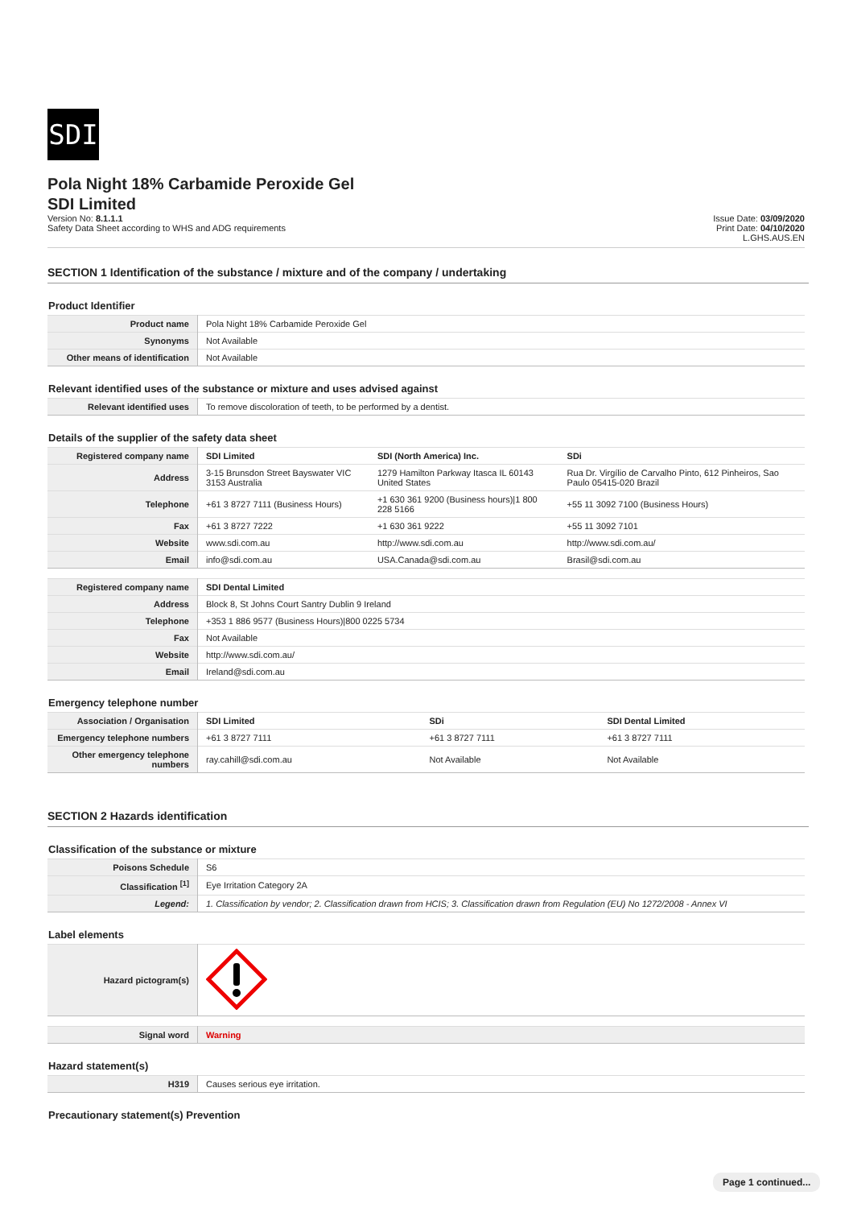SDI
Pola Night 18% Carbamide Peroxide Gel
SDI Limited
Version No: 8.1.1.1
Safety Data Sheet according to WHS and ADG requirements
Issue Date: 03/09/2020
Print Date: 04/10/2020
L.GHS.AUS.EN
SECTION 1 Identification of the substance / mixture and of the company / undertaking
Product Identifier
| Product name | Pola Night 18% Carbamide Peroxide Gel |
| Synonyms | Not Available |
| Other means of identification | Not Available |
Relevant identified uses of the substance or mixture and uses advised against
| Relevant identified uses | To remove discoloration of teeth, to be performed by a dentist. |
Details of the supplier of the safety data sheet
| Registered company name | SDI Limited | SDI (North America) Inc. | SDi |
| Address | 3-15 Brunsdon Street Bayswater VIC 3153 Australia | 1279 Hamilton Parkway Itasca IL 60143 United States | Rua Dr. Virgílio de Carvalho Pinto, 612 Pinheiros, Sao Paulo 05415-020 Brazil |
| Telephone | +61 3 8727 7111 (Business Hours) | +1 630 361 9200 (Business hours)/1 800 228 5166 | +55 11 3092 7100 (Business Hours) |
| Fax | +61 3 8727 7222 | +1 630 361 9222 | +55 11 3092 7101 |
| Website | www.sdi.com.au | http://www.sdi.com.au | http://www.sdi.com.au/ |
| Email | info@sdi.com.au | USA.Canada@sdi.com.au | Brasil@sdi.com.au |
| Registered company name | SDI Dental Limited |
| Address | Block 8, St Johns Court Santry Dublin 9 Ireland |
| Telephone | +353 1 886 9577 (Business Hours)/800 0225 5734 |
| Fax | Not Available |
| Website | http://www.sdi.com.au/ |
| Email | Ireland@sdi.com.au |
Emergency telephone number
| Association / Organisation | SDI Limited | SDi | SDI Dental Limited |
| Emergency telephone numbers | +61 3 8727 7111 | +61 3 8727 7111 | +61 3 8727 7111 |
| Other emergency telephone numbers | ray.cahill@sdi.com.au | Not Available | Not Available |
SECTION 2 Hazards identification
Classification of the substance or mixture
| Poisons Schedule | S6 |
| Classification <sup>[1]</sup> | Eye Irritation Category 2A |
| Legend: | 1. Classification by vendor; 2. Classification drawn from HCIS; 3. Classification drawn from Regulation (EU) No 1272/2008 - Annex VI |
Label elements
| Hazard pictogram(s) | |
| Signal word | Warning |
Hazard statement(s)
| H319 | Causes serious eye irritation. |
Precautionary statement(s) Prevention
Page 1 continued...